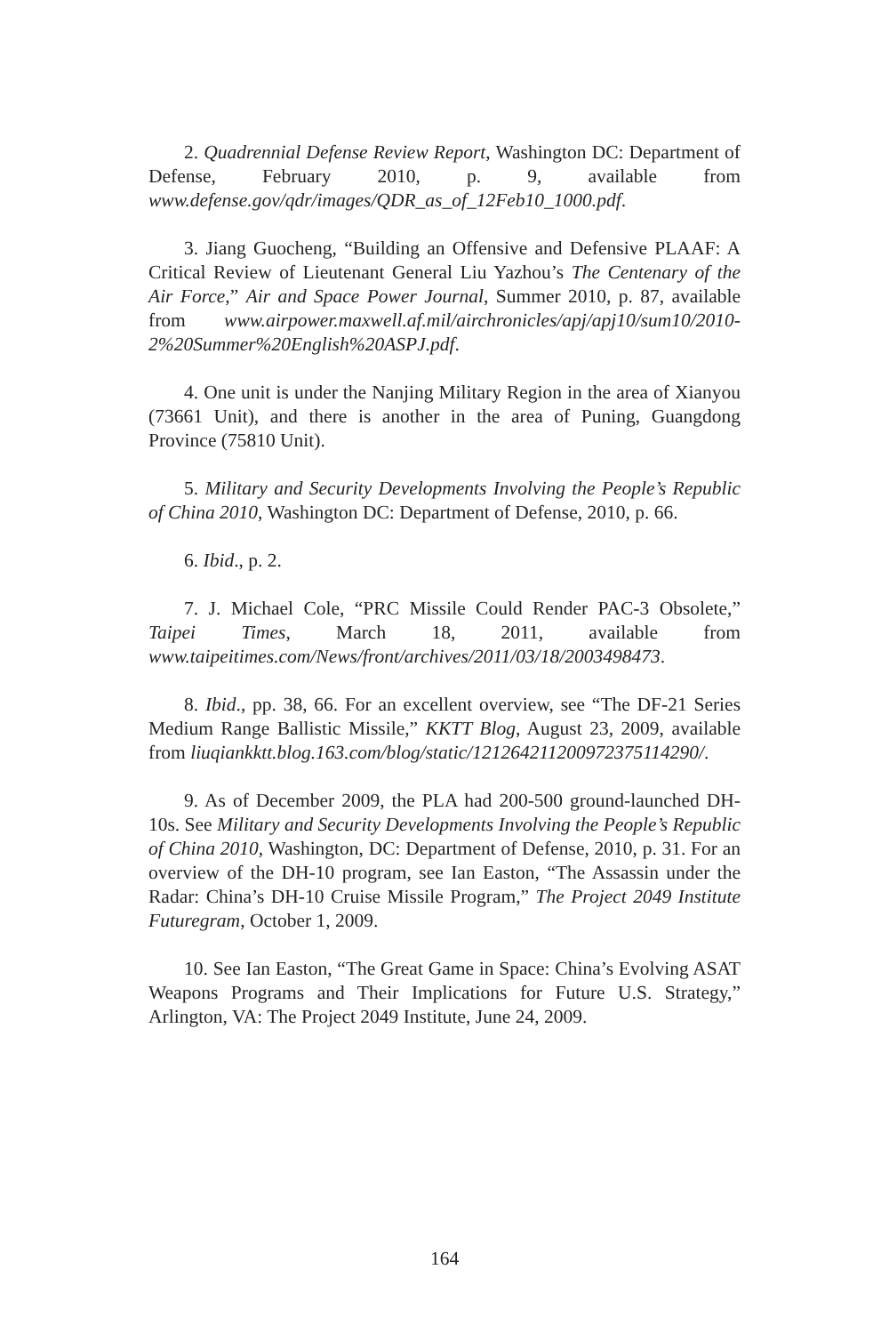2. Quadrennial Defense Review Report, Washington DC: Department of Defense, February 2010, p. 9, available from www.defense.gov/qdr/images/QDR_as_of_12Feb10_1000.pdf.
3. Jiang Guocheng, “Building an Offensive and Defensive PLAAF: A Critical Review of Lieutenant General Liu Yazhou’s The Centenary of the Air Force,” Air and Space Power Journal, Summer 2010, p. 87, available from www.airpower.maxwell.af.mil/airchronicles/apj/apj10/sum10/2010-2%20Summer%20English%20ASPJ.pdf.
4. One unit is under the Nanjing Military Region in the area of Xianyou (73661 Unit), and there is another in the area of Puning, Guangdong Province (75810 Unit).
5. Military and Security Developments Involving the People’s Republic of China 2010, Washington DC: Department of Defense, 2010, p. 66.
6. Ibid., p. 2.
7. J. Michael Cole, “PRC Missile Could Render PAC-3 Obsolete,” Taipei Times, March 18, 2011, available from www.taipeitimes.com/News/front/archives/2011/03/18/2003498473.
8. Ibid., pp. 38, 66. For an excellent overview, see “The DF-21 Series Medium Range Ballistic Missile,” KKTT Blog, August 23, 2009, available from liuqiankktt.blog.163.com/blog/static/121264211200972375114290/.
9. As of December 2009, the PLA had 200-500 ground-launched DH-10s. See Military and Security Developments Involving the People’s Republic of China 2010, Washington, DC: Department of Defense, 2010, p. 31. For an overview of the DH-10 program, see Ian Easton, “The Assassin under the Radar: China’s DH-10 Cruise Missile Program,” The Project 2049 Institute Futuregram, October 1, 2009.
10. See Ian Easton, “The Great Game in Space: China’s Evolving ASAT Weapons Programs and Their Implications for Future U.S. Strategy,” Arlington, VA: The Project 2049 Institute, June 24, 2009.
164